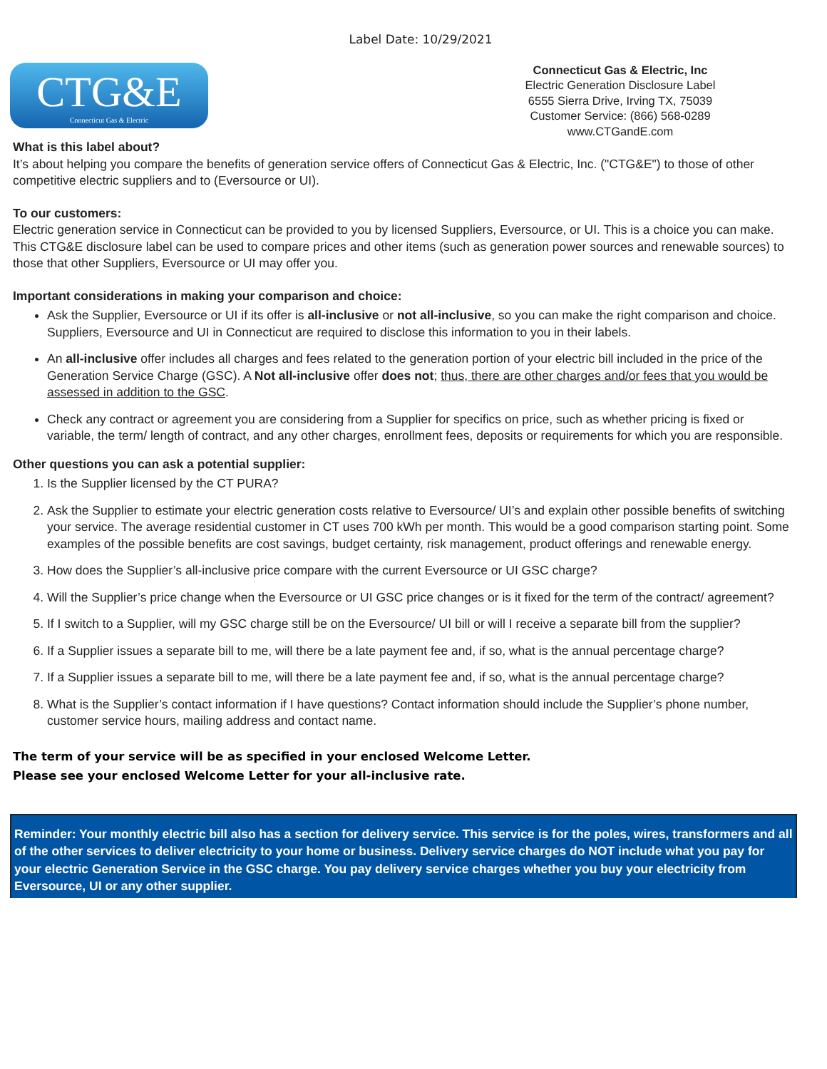Label Date: 10/29/2021
CTG&E
Connecticut Gas & Electric
Connecticut Gas & Electric, Inc
Electric Generation Disclosure Label
6555 Sierra Drive, Irving TX, 75039
Customer Service: (866) 568-0289
www.CTGandE.com
What is this label about?
It’s about helping you compare the benefits of generation service offers of Connecticut Gas & Electric, Inc. ("CTG&E") to those of other competitive electric suppliers and to (Eversource or UI).
To our customers:
Electric generation service in Connecticut can be provided to you by licensed Suppliers, Eversource, or UI. This is a choice you can make. This CTG&E disclosure label can be used to compare prices and other items (such as generation power sources and renewable sources) to those that other Suppliers, Eversource or UI may offer you.
Important considerations in making your comparison and choice:
Ask the Supplier, Eversource or UI if its offer is all-inclusive or not all-inclusive, so you can make the right comparison and choice. Suppliers, Eversource and UI in Connecticut are required to disclose this information to you in their labels.
An all-inclusive offer includes all charges and fees related to the generation portion of your electric bill included in the price of the Generation Service Charge (GSC). A Not all-inclusive offer does not; thus, there are other charges and/or fees that you would be assessed in addition to the GSC.
Check any contract or agreement you are considering from a Supplier for specifics on price, such as whether pricing is fixed or variable, the term/ length of contract, and any other charges, enrollment fees, deposits or requirements for which you are responsible.
Other questions you can ask a potential supplier:
1. Is the Supplier licensed by the CT PURA?
2. Ask the Supplier to estimate your electric generation costs relative to Eversource/ UI’s and explain other possible benefits of switching your service. The average residential customer in CT uses 700 kWh per month. This would be a good comparison starting point. Some examples of the possible benefits are cost savings, budget certainty, risk management, product offerings and renewable energy.
3. How does the Supplier’s all-inclusive price compare with the current Eversource or UI GSC charge?
4. Will the Supplier’s price change when the Eversource or UI GSC price changes or is it fixed for the term of the contract/ agreement?
5. If I switch to a Supplier, will my GSC charge still be on the Eversource/ UI bill or will I receive a separate bill from the supplier?
6. If a Supplier issues a separate bill to me, will there be a late payment fee and, if so, what is the annual percentage charge?
7. If a Supplier issues a separate bill to me, will there be a late payment fee and, if so, what is the annual percentage charge?
8. What is the Supplier’s contact information if I have questions? Contact information should include the Supplier’s phone number, customer service hours, mailing address and contact name.
The term of your service will be as specified in your enclosed Welcome Letter.
Please see your enclosed Welcome Letter for your all-inclusive rate.
Reminder: Your monthly electric bill also has a section for delivery service. This service is for the poles, wires, transformers and all of the other services to deliver electricity to your home or business. Delivery service charges do NOT include what you pay for your electric Generation Service in the GSC charge. You pay delivery service charges whether you buy your electricity from Eversource, UI or any other supplier.